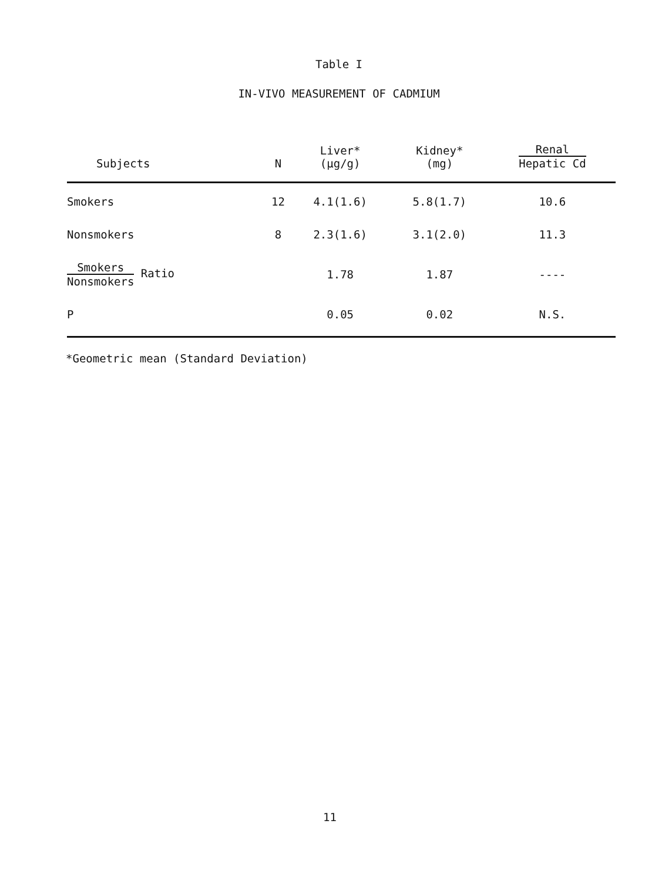Table I
IN-VIVO MEASUREMENT OF CADMIUM
| Subjects | N | Liver* (μg/g) | Kidney* (mg) | Renal Hepatic Cd |
| --- | --- | --- | --- | --- |
| Smokers | 12 | 4.1(1.6) | 5.8(1.7) | 10.6 |
| Nonsmokers | 8 | 2.3(1.6) | 3.1(2.0) | 11.3 |
| Smokers Nonsmokers Ratio | | 1.78 | 1.87 | ---- |
| P | | 0.05 | 0.02 | N.S. |
*Geometric mean (Standard Deviation)
11